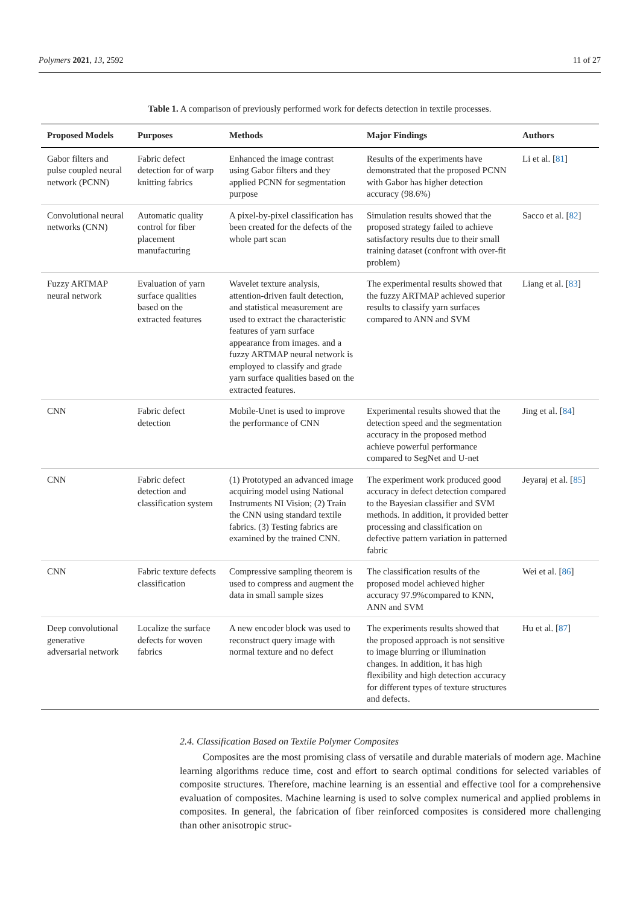Polymers 2021, 13, 2592 11 of 27
Table 1. A comparison of previously performed work for defects detection in textile processes.
| Proposed Models | Purposes | Methods | Major Findings | Authors |
| --- | --- | --- | --- | --- |
| Gabor filters and pulse coupled neural network (PCNN) | Fabric defect detection for of warp knitting fabrics | Enhanced the image contrast using Gabor filters and they applied PCNN for segmentation purpose | Results of the experiments have demonstrated that the proposed PCNN with Gabor has higher detection accuracy (98.6%) | Li et al. [ 81 ] |
| Convolutional neural networks (CNN) | Automatic quality control for fiber placement manufacturing | A pixel-by-pixel classification has been created for the defects of the whole part scan | Simulation results showed that the proposed strategy failed to achieve satisfactory results due to their small training dataset (confront with over-fit problem) | Sacco et al. [ 82 ] |
| Fuzzy ARTMAP neural network | Evaluation of yarn surface qualities based on the extracted features | Wavelet texture analysis, attention-driven fault detection, and statistical measurement are used to extract the characteristic features of yarn surface appearance from images. and a fuzzy ARTMAP neural network is employed to classify and grade yarn surface qualities based on the extracted features. | The experimental results showed that the fuzzy ARTMAP achieved superior results to classify yarn surfaces compared to ANN and SVM | Liang et al. [ 83 ] |
| CNN | Fabric defect detection | Mobile-Unet is used to improve the performance of CNN | Experimental results showed that the detection speed and the segmentation accuracy in the proposed method achieve powerful performance compared to SegNet and U-net | Jing et al. [ 84 ] |
| CNN | Fabric defect detection and classification system | (1) Prototyped an advanced image acquiring model using National Instruments NI Vision; (2) Train the CNN using standard textile fabrics. (3) Testing fabrics are examined by the trained CNN. | The experiment work produced good accuracy in defect detection compared to the Bayesian classifier and SVM methods. In addition, it provided better processing and classification on defective pattern variation in patterned fabric | Jeyaraj et al. [ 85 ] |
| CNN | Fabric texture defects classification | Compressive sampling theorem is used to compress and augment the data in small sample sizes | The classification results of the proposed model achieved higher accuracy 97.9%compared to KNN, ANN and SVM | Wei et al. [ 86 ] |
| Deep convolutional generative adversarial network | Localize the surface defects for woven fabrics | A new encoder block was used to reconstruct query image with normal texture and no defect | The experiments results showed that the proposed approach is not sensitive to image blurring or illumination changes. In addition, it has high flexibility and high detection accuracy for different types of texture structures and defects. | Hu et al. [ 87 ] |
2.4. Classification Based on Textile Polymer Composites
Composites are the most promising class of versatile and durable materials of modern age. Machine learning algorithms reduce time, cost and effort to search optimal conditions for selected variables of composite structures. Therefore, machine learning is an essential and effective tool for a comprehensive evaluation of composites. Machine learning is used to solve complex numerical and applied problems in composites. In general, the fabrication of fiber reinforced composites is considered more challenging than other anisotropic struc-